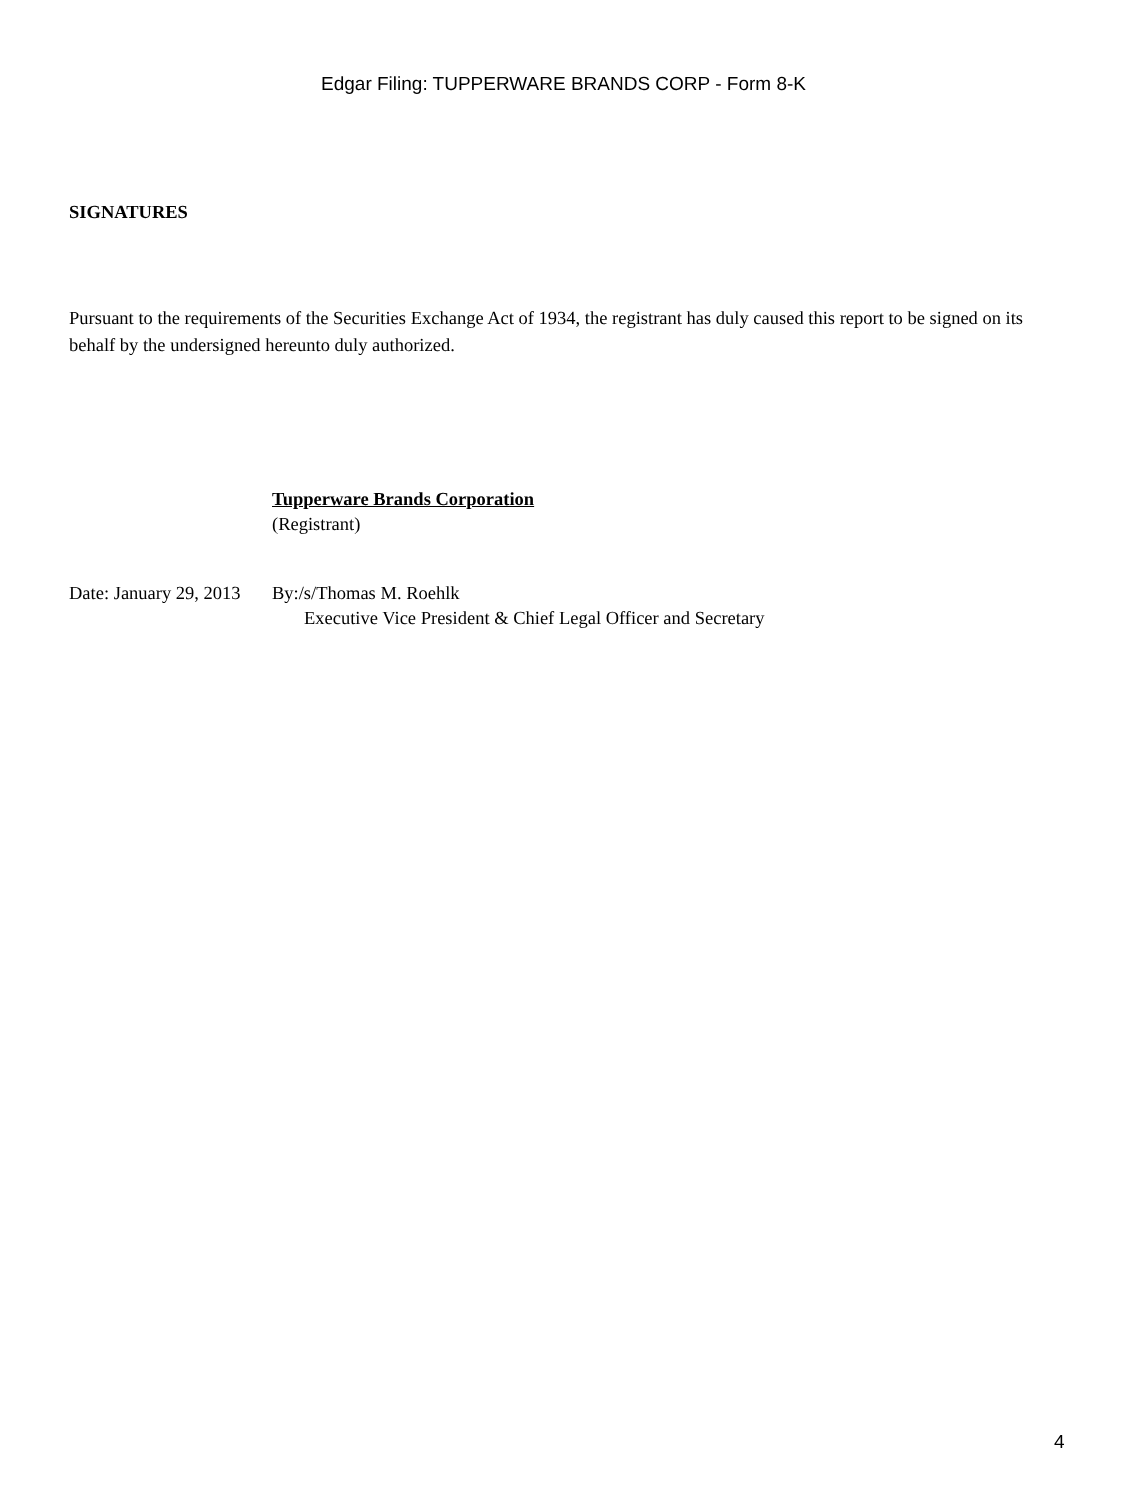Edgar Filing: TUPPERWARE BRANDS CORP - Form 8-K
SIGNATURES
Pursuant to the requirements of the Securities Exchange Act of 1934, the registrant has duly caused this report to be signed on its behalf by the undersigned hereunto duly authorized.
Tupperware Brands Corporation
(Registrant)
Date: January 29, 2013
By:/s/Thomas M. Roehlk
Executive Vice President & Chief Legal Officer and Secretary
4